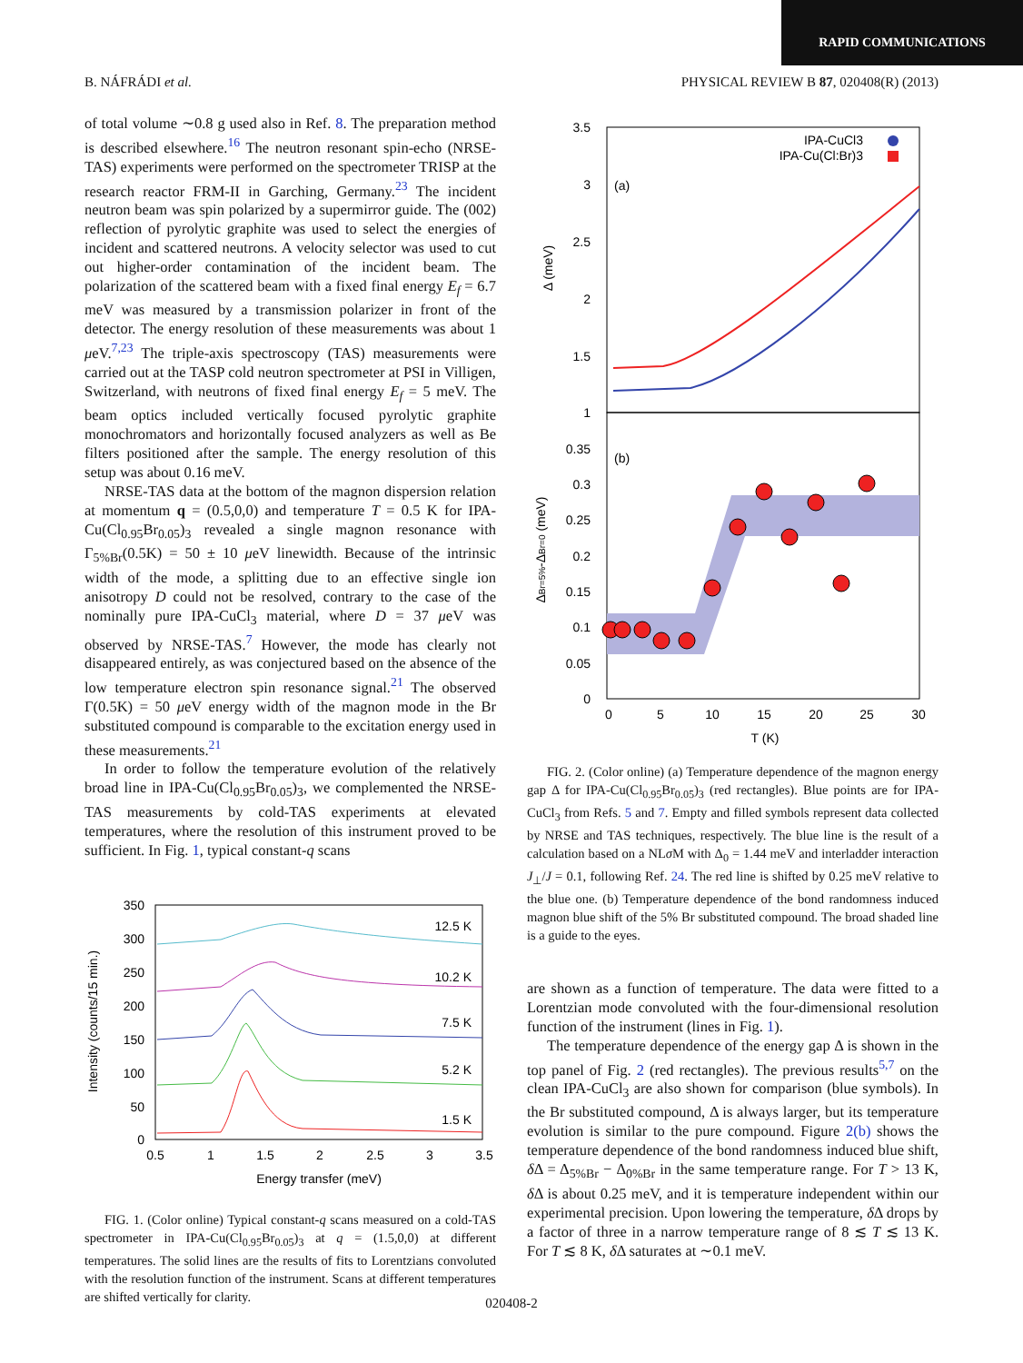RAPID COMMUNICATIONS
B. NÁFRÁDI et al. PHYSICAL REVIEW B 87, 020408(R) (2013)
of total volume ∼0.8 g used also in Ref. 8. The preparation method is described elsewhere.<sup>16</sup> The neutron resonant spin-echo (NRSE-TAS) experiments were performed on the spectrometer TRISP at the research reactor FRM-II in Garching, Germany.<sup>23</sup> The incident neutron beam was spin polarized by a supermirror guide. The (002) reflection of pyrolytic graphite was used to select the energies of incident and scattered neutrons. A velocity selector was used to cut out higher-order contamination of the incident beam. The polarization of the scattered beam with a fixed final energy E<sub>f</sub> = 6.7 meV was measured by a transmission polarizer in front of the detector. The energy resolution of these measurements was about 1 μeV.<sup>7,23</sup> The triple-axis spectroscopy (TAS) measurements were carried out at the TASP cold neutron spectrometer at PSI in Villigen, Switzerland, with neutrons of fixed final energy E<sub>f</sub> = 5 meV. The beam optics included vertically focused pyrolytic graphite monochromators and horizontally focused analyzers as well as Be filters positioned after the sample. The energy resolution of this setup was about 0.16 meV.
NRSE-TAS data at the bottom of the magnon dispersion relation at momentum q = (0.5,0,0) and temperature T = 0.5 K for IPA-Cu(Cl<sub>0.95</sub>Br<sub>0.05</sub>)<sub>3</sub> revealed a single magnon resonance with Γ<sub>5%Br</sub>(0.5K) = 50 ± 10 μeV linewidth. Because of the intrinsic width of the mode, a splitting due to an effective single ion anisotropy D could not be resolved, contrary to the case of the nominally pure IPA-CuCl<sub>3</sub> material, where D = 37 μeV was observed by NRSE-TAS.<sup>7</sup> However, the mode has clearly not disappeared entirely, as was conjectured based on the absence of the low temperature electron spin resonance signal.<sup>21</sup> The observed Γ(0.5K) = 50 μeV energy width of the magnon mode in the Br substituted compound is comparable to the excitation energy used in these measurements.<sup>21</sup>
In order to follow the temperature evolution of the relatively broad line in IPA-Cu(Cl<sub>0.95</sub>Br<sub>0.05</sub>)<sub>3</sub>, we complemented the NRSE-TAS measurements by cold-TAS experiments at elevated temperatures, where the resolution of this instrument proved to be sufficient. In Fig. 1, typical constant-q scans
350
300
250
200
150
100
50
0
0.5
1
1.5
2
2.5
3
3.5
Energy transfer (meV)
Intensity (counts/15 min.)
12.5 K
10.2 K
7.5 K
5.2 K
1.5 K
FIG. 1. (Color online) Typical constant-q scans measured on a cold-TAS spectrometer in IPA-Cu(Cl<sub>0.95</sub>Br<sub>0.05</sub>)<sub>3</sub> at q = (1.5,0,0) at different temperatures. The solid lines are the results of fits to Lorentzians convoluted with the resolution function of the instrument. Scans at different temperatures are shifted vertically for clarity.
3.5
3
2.5
2
1.5
1
0.35
0.3
0.25
0.2
0.15
0.1
0.05
0
0
5
10
15
20
25
30
T (K)
Δ (meV)
ΔBr=5%-ΔBr=0 (meV)
(a)
(b)
IPA-CuCl3
IPA-Cu(Cl:Br)3
FIG. 2. (Color online) (a) Temperature dependence of the magnon energy gap Δ for IPA-Cu(Cl<sub>0.95</sub>Br<sub>0.05</sub>)<sub>3</sub> (red rectangles). Blue points are for IPA-CuCl<sub>3</sub> from Refs. 5 and 7. Empty and filled symbols represent data collected by NRSE and TAS techniques, respectively. The blue line is the result of a calculation based on a NLσ M with Δ<sub>0</sub> = 1.44 meV and interladder interaction J<sub>⊥</sub>/J = 0.1, following Ref. 24. The red line is shifted by 0.25 meV relative to the blue one. (b) Temperature dependence of the bond randomness induced magnon blue shift of the 5% Br substituted compound. The broad shaded line is a guide to the eyes.
are shown as a function of temperature. The data were fitted to a Lorentzian mode convoluted with the four-dimensional resolution function of the instrument (lines in Fig. 1).
The temperature dependence of the energy gap Δ is shown in the top panel of Fig. 2 (red rectangles). The previous results<sup>5,7</sup> on the clean IPA-CuCl<sub>3</sub> are also shown for comparison (blue symbols). In the Br substituted compound, Δ is always larger, but its temperature evolution is similar to the pure compound. Figure 2(b) shows the temperature dependence of the bond randomness induced blue shift, δ Δ = Δ<sub>5%Br</sub> − Δ<sub>0%Br</sub> in the same temperature range. For T > 13 K, δ Δ is about 0.25 meV, and it is temperature independent within our experimental precision. Upon lowering the temperature, δ Δ drops by a factor of three in a narrow temperature range of 8 ≲ T ≲ 13 K. For T ≲ 8 K, δ Δ saturates at ∼0.1 meV.
020408-2